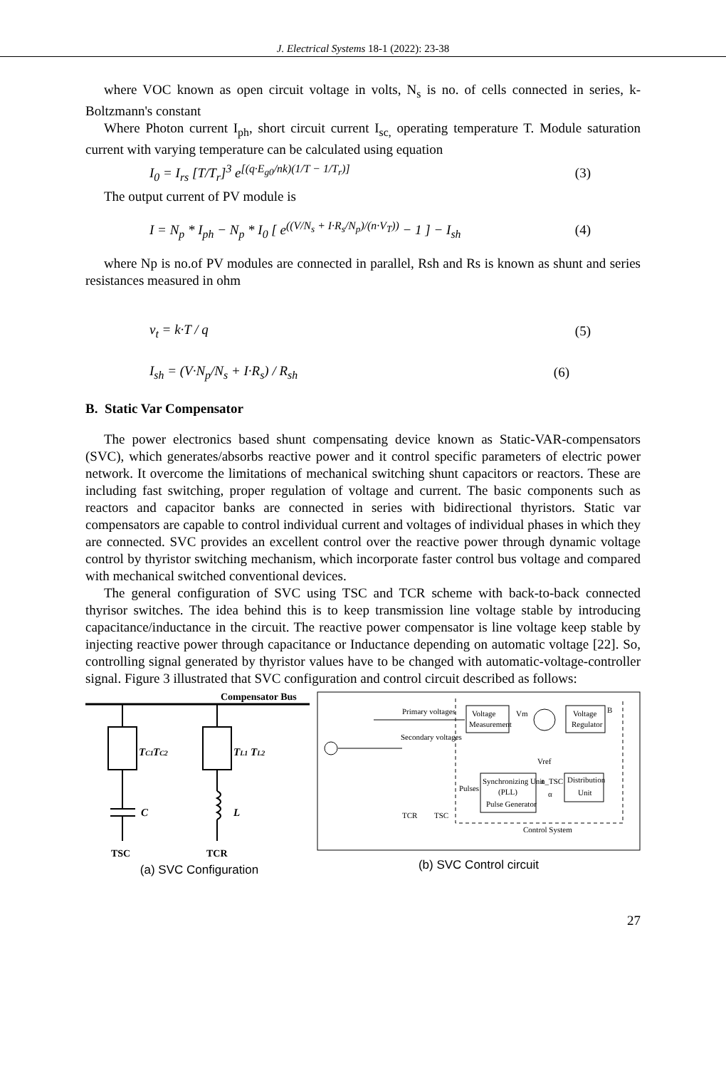J. Electrical Systems 18-1 (2022): 23-38
where VOC known as open circuit voltage in volts, N<sub>s</sub> is no. of cells connected in series, k-Boltzmann's constant
Where Photon current I<sub>ph</sub>, short circuit current I<sub>sc,</sub> operating temperature T. Module saturation current with varying temperature can be calculated using equation
I<sub>0</sub> = I<sub>rs</sub> [T/T<sub>r</sub>]<sup>3</sup> e<sup>[(q·E<sub>g0</sub>/nk)(1/T − 1/T<sub>r</sub>)]</sup>
(3)
The output current of PV module is
I = N<sub>p</sub> * I<sub>ph</sub> − N<sub>p</sub> * I<sub>0</sub> [ e<sup>((V/N<sub>s</sub> + I·R<sub>s</sub>/N<sub>p</sub>)/(n·V<sub>T</sub>))</sup> − 1 ] − I<sub>sh</sub>
(4)
where Np is no.of PV modules are connected in parallel, Rsh and Rs is known as shunt and series resistances measured in ohm
v<sub>t</sub> = k·T / q (5)
I<sub>sh</sub> = (V·N<sub>p</sub>/N<sub>s</sub> + I·R<sub>s</sub>) / R<sub>sh</sub> (6)
B. Static Var Compensator
The power electronics based shunt compensating device known as Static-VAR-compensators (SVC), which generates/absorbs reactive power and it control specific parameters of electric power network. It overcome the limitations of mechanical switching shunt capacitors or reactors. These are including fast switching, proper regulation of voltage and current. The basic components such as reactors and capacitor banks are connected in series with bidirectional thyristors. Static var compensators are capable to control individual current and voltages of individual phases in which they are connected. SVC provides an excellent control over the reactive power through dynamic voltage control by thyristor switching mechanism, which incorporate faster control bus voltage and compared with mechanical switched conventional devices.
The general configuration of SVC using TSC and TCR scheme with back-to-back connected thyrisor switches. The idea behind this is to keep transmission line voltage stable by introducing capacitance/inductance in the circuit. The reactive power compensator is line voltage keep stable by injecting reactive power through capacitance or Inductance depending on automatic voltage [22]. So, controlling signal generated by thyristor values have to be changed with automatic-voltage-controller signal. Figure 3 illustrated that SVC configuration and control circuit described as follows:
Compensator Bus
TC1
TC2
TL1 TL2
C
L
TSC
TCR
(a) SVC Configuration
Voltage
Measurement
Voltage
Regulator
Vm
B
Vref
Primary voltages
Secondary voltages
Synchronizing Unit
(PLL)
Pulse Generator
Distribution
Unit
n_TSC
α
Pulses
TCR
TSC
Control System
(b) SVC Control circuit
27